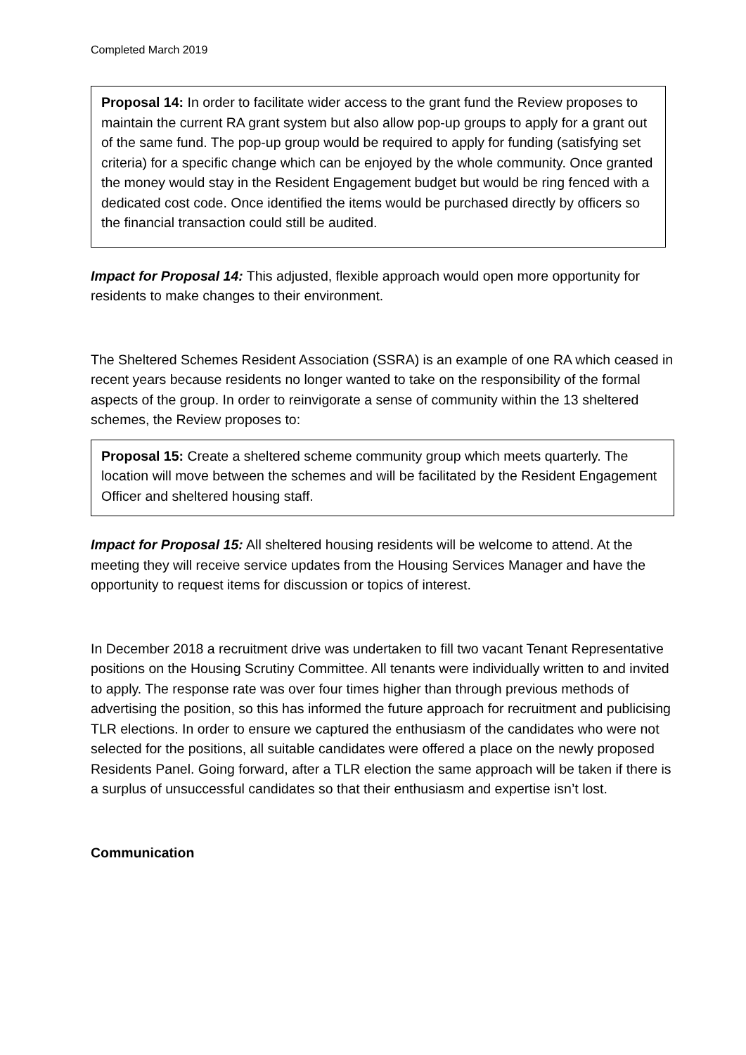Completed March 2019
Proposal 14: In order to facilitate wider access to the grant fund the Review proposes to maintain the current RA grant system but also allow pop-up groups to apply for a grant out of the same fund. The pop-up group would be required to apply for funding (satisfying set criteria) for a specific change which can be enjoyed by the whole community. Once granted the money would stay in the Resident Engagement budget but would be ring fenced with a dedicated cost code. Once identified the items would be purchased directly by officers so the financial transaction could still be audited.
Impact for Proposal 14: This adjusted, flexible approach would open more opportunity for residents to make changes to their environment.
The Sheltered Schemes Resident Association (SSRA) is an example of one RA which ceased in recent years because residents no longer wanted to take on the responsibility of the formal aspects of the group. In order to reinvigorate a sense of community within the 13 sheltered schemes, the Review proposes to:
Proposal 15: Create a sheltered scheme community group which meets quarterly. The location will move between the schemes and will be facilitated by the Resident Engagement Officer and sheltered housing staff.
Impact for Proposal 15: All sheltered housing residents will be welcome to attend. At the meeting they will receive service updates from the Housing Services Manager and have the opportunity to request items for discussion or topics of interest.
In December 2018 a recruitment drive was undertaken to fill two vacant Tenant Representative positions on the Housing Scrutiny Committee. All tenants were individually written to and invited to apply. The response rate was over four times higher than through previous methods of advertising the position, so this has informed the future approach for recruitment and publicising TLR elections. In order to ensure we captured the enthusiasm of the candidates who were not selected for the positions, all suitable candidates were offered a place on the newly proposed Residents Panel. Going forward, after a TLR election the same approach will be taken if there is a surplus of unsuccessful candidates so that their enthusiasm and expertise isn’t lost.
Communication